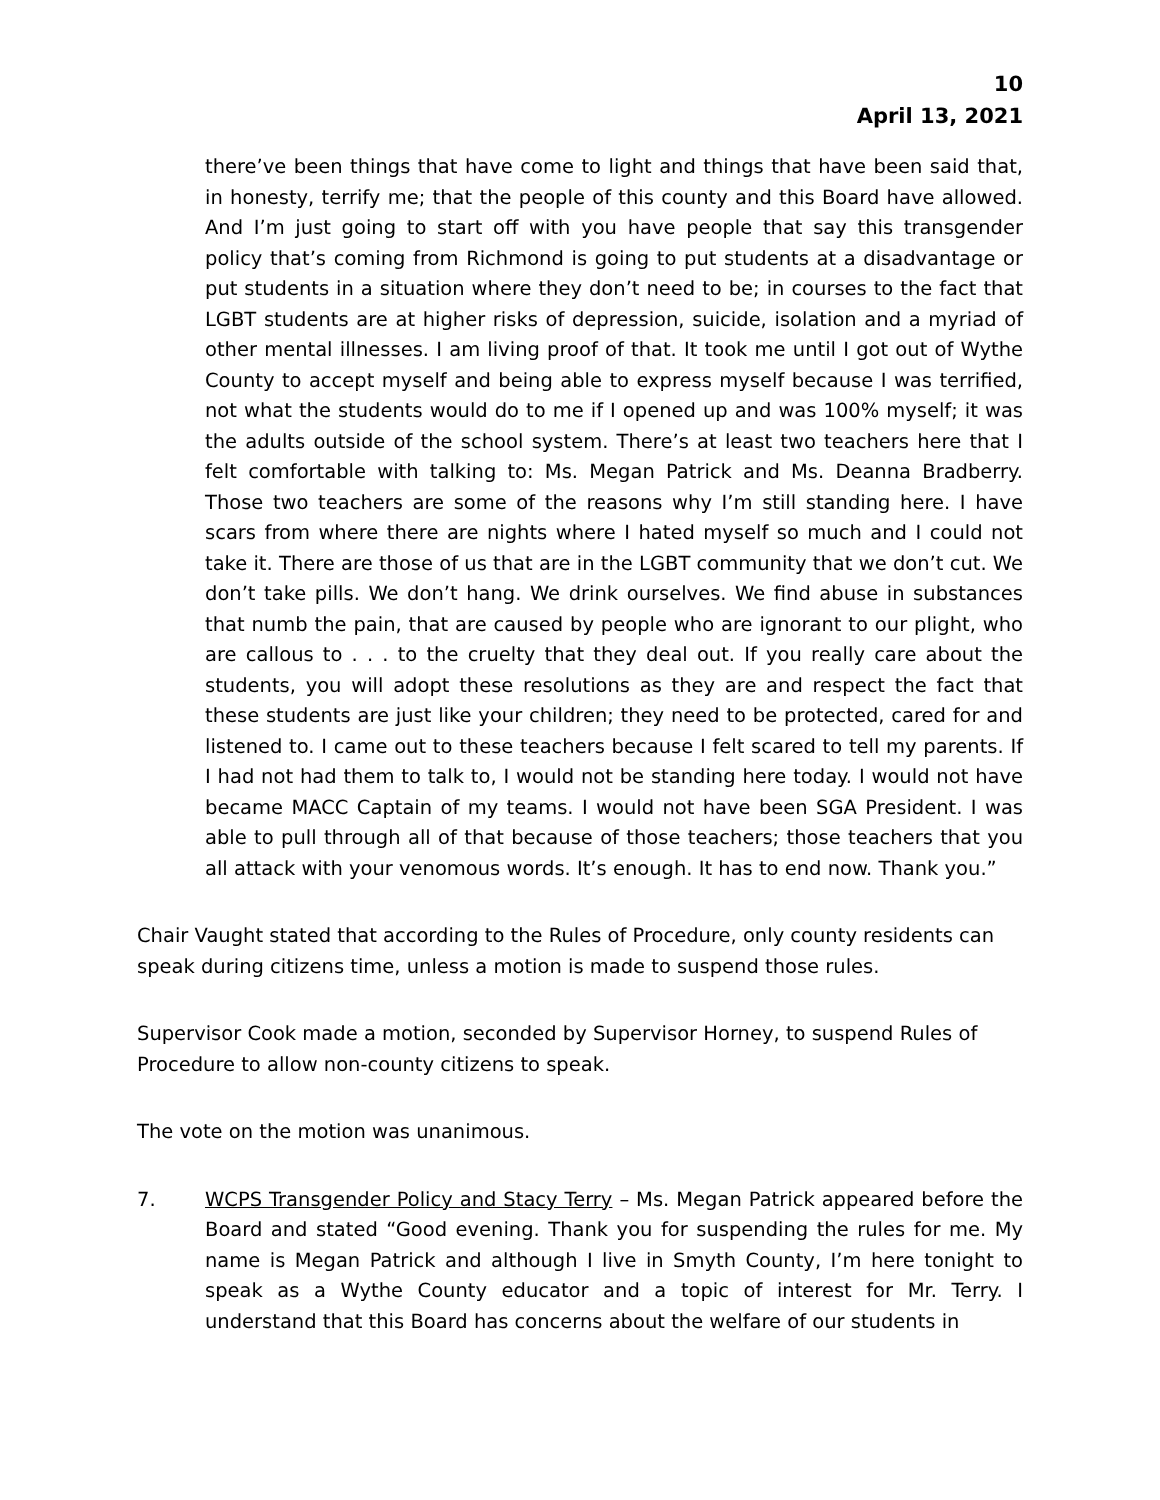10
April 13, 2021
there’ve been things that have come to light and things that have been said that, in honesty, terrify me; that the people of this county and this Board have allowed. And I’m just going to start off with you have people that say this transgender policy that’s coming from Richmond is going to put students at a disadvantage or put students in a situation where they don’t need to be; in courses to the fact that LGBT students are at higher risks of depression, suicide, isolation and a myriad of other mental illnesses. I am living proof of that. It took me until I got out of Wythe County to accept myself and being able to express myself because I was terrified, not what the students would do to me if I opened up and was 100% myself; it was the adults outside of the school system. There’s at least two teachers here that I felt comfortable with talking to: Ms. Megan Patrick and Ms. Deanna Bradberry. Those two teachers are some of the reasons why I’m still standing here. I have scars from where there are nights where I hated myself so much and I could not take it. There are those of us that are in the LGBT community that we don’t cut. We don’t take pills. We don’t hang. We drink ourselves. We find abuse in substances that numb the pain, that are caused by people who are ignorant to our plight, who are callous to . . . to the cruelty that they deal out. If you really care about the students, you will adopt these resolutions as they are and respect the fact that these students are just like your children; they need to be protected, cared for and listened to. I came out to these teachers because I felt scared to tell my parents. If I had not had them to talk to, I would not be standing here today. I would not have became MACC Captain of my teams. I would not have been SGA President. I was able to pull through all of that because of those teachers; those teachers that you all attack with your venomous words. It’s enough. It has to end now. Thank you.”
Chair Vaught stated that according to the Rules of Procedure, only county residents can speak during citizens time, unless a motion is made to suspend those rules.
Supervisor Cook made a motion, seconded by Supervisor Horney, to suspend Rules of Procedure to allow non-county citizens to speak.
The vote on the motion was unanimous.
7. WCPS Transgender Policy and Stacy Terry – Ms. Megan Patrick appeared before the Board and stated “Good evening. Thank you for suspending the rules for me. My name is Megan Patrick and although I live in Smyth County, I’m here tonight to speak as a Wythe County educator and a topic of interest for Mr. Terry. I understand that this Board has concerns about the welfare of our students in